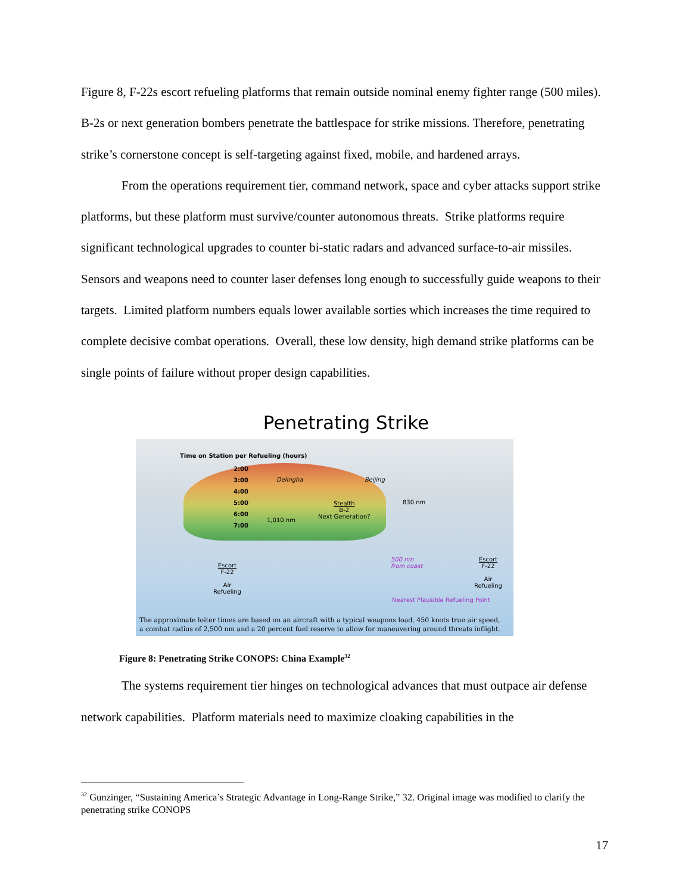Figure 8, F-22s escort refueling platforms that remain outside nominal enemy fighter range (500 miles). B-2s or next generation bombers penetrate the battlespace for strike missions. Therefore, penetrating strike’s cornerstone concept is self-targeting against fixed, mobile, and hardened arrays.
From the operations requirement tier, command network, space and cyber attacks support strike platforms, but these platform must survive/counter autonomous threats. Strike platforms require significant technological upgrades to counter bi-static radars and advanced surface-to-air missiles. Sensors and weapons need to counter laser defenses long enough to successfully guide weapons to their targets. Limited platform numbers equals lower available sorties which increases the time required to complete decisive combat operations. Overall, these low density, high demand strike platforms can be single points of failure without proper design capabilities.
Penetrating Strike
Time on Station per Refueling (hours)
2:00
3:00
4:00
5:00
6:00
7:00
Delingha Beijing
1,010 nm
830 nm
Stealth
B-2
Next Generation?
500 nm
from coast
Escort
F-22
Air
Refueling
Escort
F-22
Air
Refueling
Nearest Plausible Refueling Point
The approximate loiter times are based on an aircraft with a typical weapons load, 450 knots true air speed,
a combat radius of 2,500 nm and a 20 percent fuel reserve to allow for maneuvering around threats inflight.
Figure 8: Penetrating Strike CONOPS: China Example<sup>32</sup>
The systems requirement tier hinges on technological advances that must outpace air defense network capabilities. Platform materials need to maximize cloaking capabilities in the
<sup>32</sup> Gunzinger, “Sustaining America’s Strategic Advantage in Long-Range Strike,” 32. Original image was modified to clarify the penetrating strike CONOPS
17